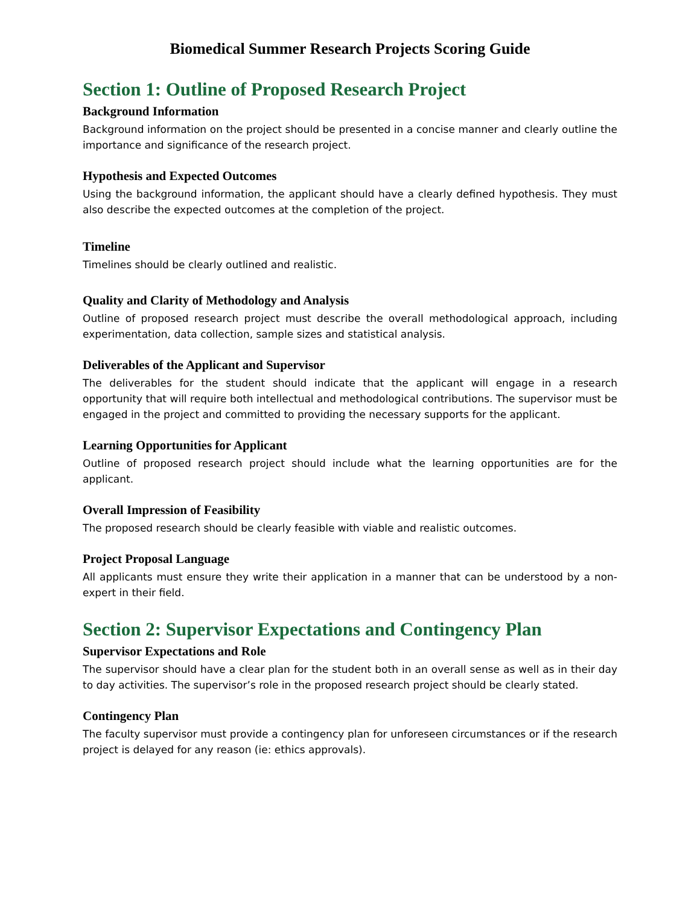Biomedical Summer Research Projects Scoring Guide
Section 1: Outline of Proposed Research Project
Background Information
Background information on the project should be presented in a concise manner and clearly outline the importance and significance of the research project.
Hypothesis and Expected Outcomes
Using the background information, the applicant should have a clearly defined hypothesis. They must also describe the expected outcomes at the completion of the project.
Timeline
Timelines should be clearly outlined and realistic.
Quality and Clarity of Methodology and Analysis
Outline of proposed research project must describe the overall methodological approach, including experimentation, data collection, sample sizes and statistical analysis.
Deliverables of the Applicant and Supervisor
The deliverables for the student should indicate that the applicant will engage in a research opportunity that will require both intellectual and methodological contributions. The supervisor must be engaged in the project and committed to providing the necessary supports for the applicant.
Learning Opportunities for Applicant
Outline of proposed research project should include what the learning opportunities are for the applicant.
Overall Impression of Feasibility
The proposed research should be clearly feasible with viable and realistic outcomes.
Project Proposal Language
All applicants must ensure they write their application in a manner that can be understood by a non-expert in their field.
Section 2: Supervisor Expectations and Contingency Plan
Supervisor Expectations and Role
The supervisor should have a clear plan for the student both in an overall sense as well as in their day to day activities. The supervisor’s role in the proposed research project should be clearly stated.
Contingency Plan
The faculty supervisor must provide a contingency plan for unforeseen circumstances or if the research project is delayed for any reason (ie: ethics approvals).